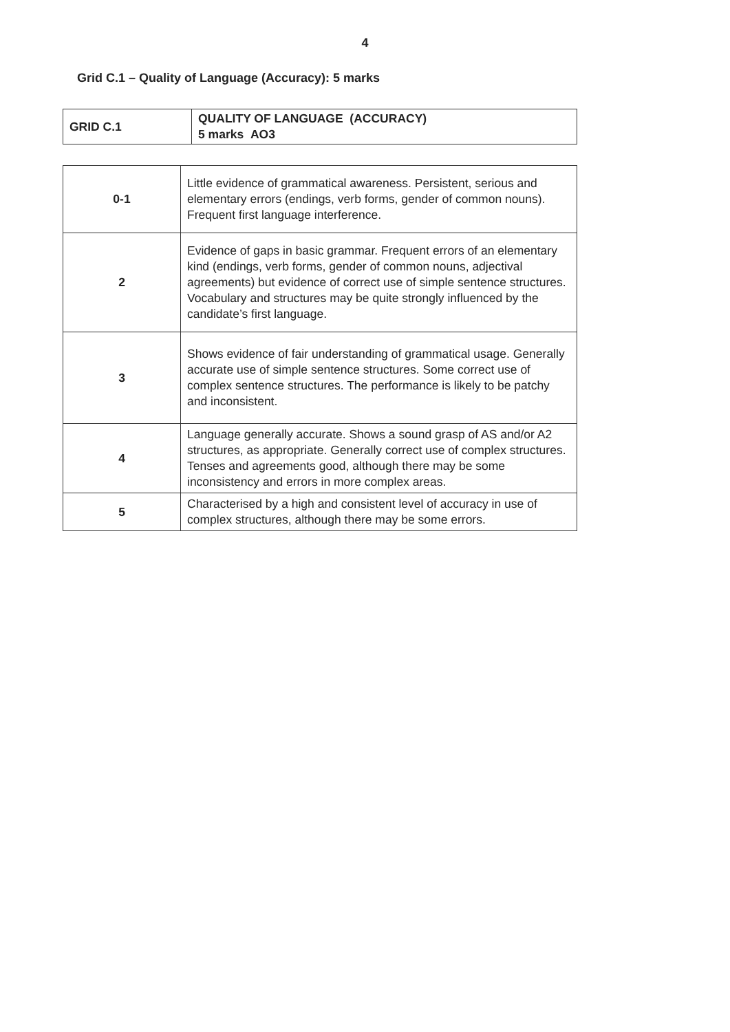4
Grid C.1 – Quality of Language (Accuracy): 5 marks
| GRID C.1 | QUALITY OF LANGUAGE (ACCURACY) 5 marks AO3 |
| 0-1 | Little evidence of grammatical awareness. Persistent, serious and elementary errors (endings, verb forms, gender of common nouns). Frequent first language interference. |
| 2 | Evidence of gaps in basic grammar. Frequent errors of an elementary kind (endings, verb forms, gender of common nouns, adjectival agreements) but evidence of correct use of simple sentence structures. Vocabulary and structures may be quite strongly influenced by the candidate’s first language. |
| 3 | Shows evidence of fair understanding of grammatical usage. Generally accurate use of simple sentence structures. Some correct use of complex sentence structures. The performance is likely to be patchy and inconsistent. |
| 4 | Language generally accurate. Shows a sound grasp of AS and/or A2 structures, as appropriate. Generally correct use of complex structures. Tenses and agreements good, although there may be some inconsistency and errors in more complex areas. |
| 5 | Characterised by a high and consistent level of accuracy in use of complex structures, although there may be some errors. |